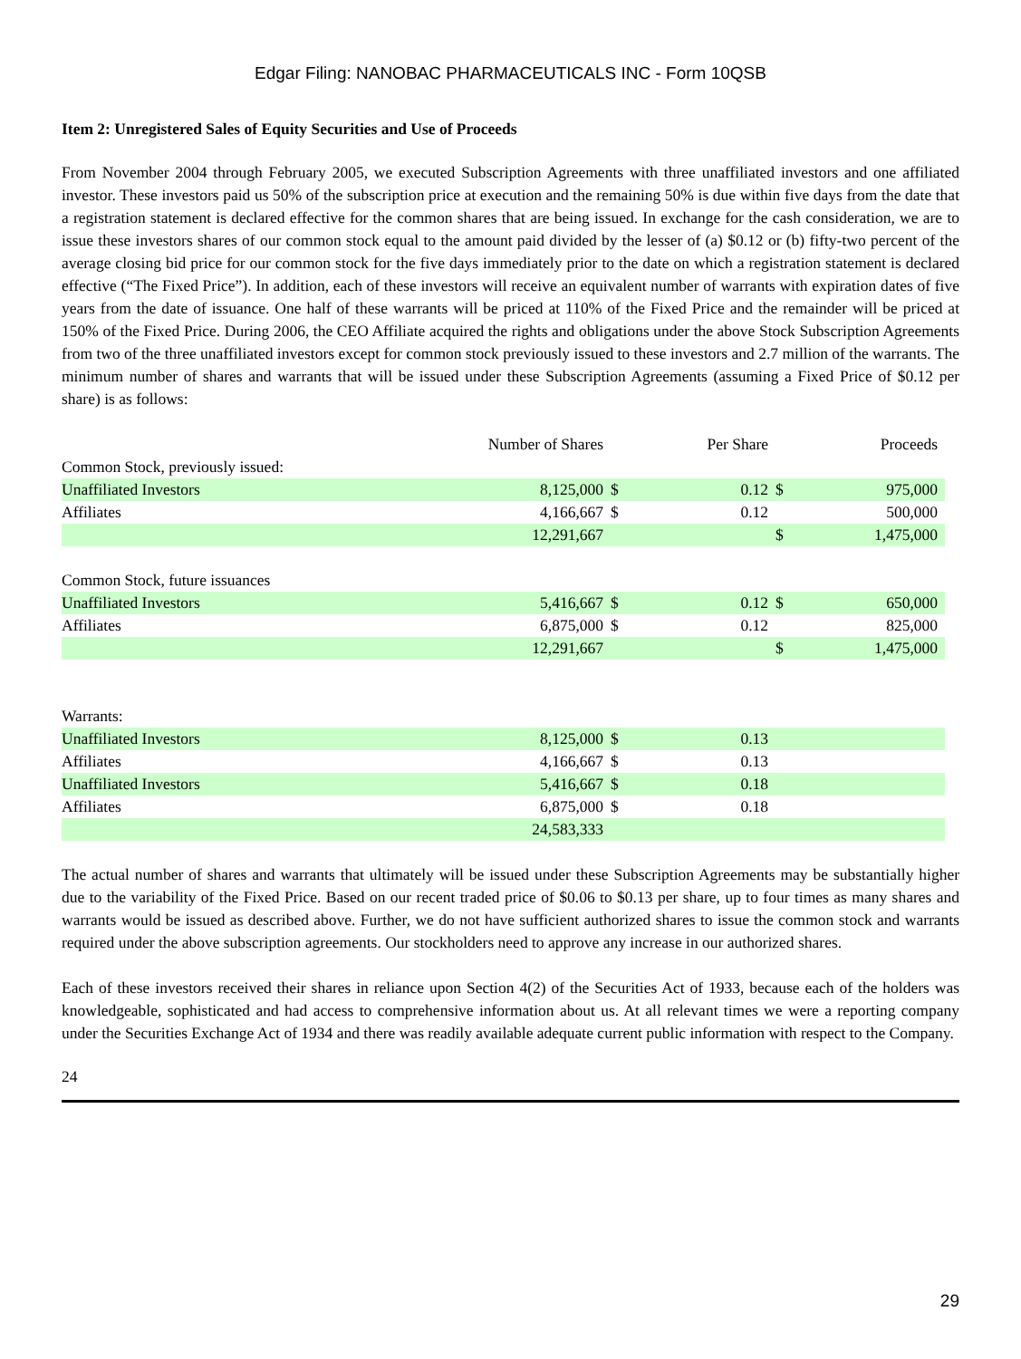Edgar Filing: NANOBAC PHARMACEUTICALS INC - Form 10QSB
Item 2: Unregistered Sales of Equity Securities and Use of Proceeds
From November 2004 through February 2005, we executed Subscription Agreements with three unaffiliated investors and one affiliated investor. These investors paid us 50% of the subscription price at execution and the remaining 50% is due within five days from the date that a registration statement is declared effective for the common shares that are being issued. In exchange for the cash consideration, we are to issue these investors shares of our common stock equal to the amount paid divided by the lesser of (a) $0.12 or (b) fifty-two percent of the average closing bid price for our common stock for the five days immediately prior to the date on which a registration statement is declared effective (“The Fixed Price”). In addition, each of these investors will receive an equivalent number of warrants with expiration dates of five years from the date of issuance. One half of these warrants will be priced at 110% of the Fixed Price and the remainder will be priced at 150% of the Fixed Price. During 2006, the CEO Affiliate acquired the rights and obligations under the above Stock Subscription Agreements from two of the three unaffiliated investors except for common stock previously issued to these investors and 2.7 million of the warrants. The minimum number of shares and warrants that will be issued under these Subscription Agreements (assuming a Fixed Price of $0.12 per share) is as follows:
| | Number of Shares | | Per Share | | Proceeds |
| Common Stock, previously issued: | | | | | |
| Unaffiliated Investors | 8,125,000 | $ | 0.12 | $ | 975,000 |
| Affiliates | 4,166,667 | $ | 0.12 | | 500,000 |
| | 12,291,667 | | | $ | 1,475,000 |
| Common Stock, future issuances | | | | | |
| Unaffiliated Investors | 5,416,667 | $ | 0.12 | $ | 650,000 |
| Affiliates | 6,875,000 | $ | 0.12 | | 825,000 |
| | 12,291,667 | | | $ | 1,475,000 |
| Warrants: | | | | | |
| Unaffiliated Investors | 8,125,000 | $ | 0.13 | | |
| Affiliates | 4,166,667 | $ | 0.13 | | |
| Unaffiliated Investors | 5,416,667 | $ | 0.18 | | |
| Affiliates | 6,875,000 | $ | 0.18 | | |
| | 24,583,333 | | | | |
The actual number of shares and warrants that ultimately will be issued under these Subscription Agreements may be substantially higher due to the variability of the Fixed Price. Based on our recent traded price of $0.06 to $0.13 per share, up to four times as many shares and warrants would be issued as described above. Further, we do not have sufficient authorized shares to issue the common stock and warrants required under the above subscription agreements. Our stockholders need to approve any increase in our authorized shares.
Each of these investors received their shares in reliance upon Section 4(2) of the Securities Act of 1933, because each of the holders was knowledgeable, sophisticated and had access to comprehensive information about us. At all relevant times we were a reporting company under the Securities Exchange Act of 1934 and there was readily available adequate current public information with respect to the Company.
24
29